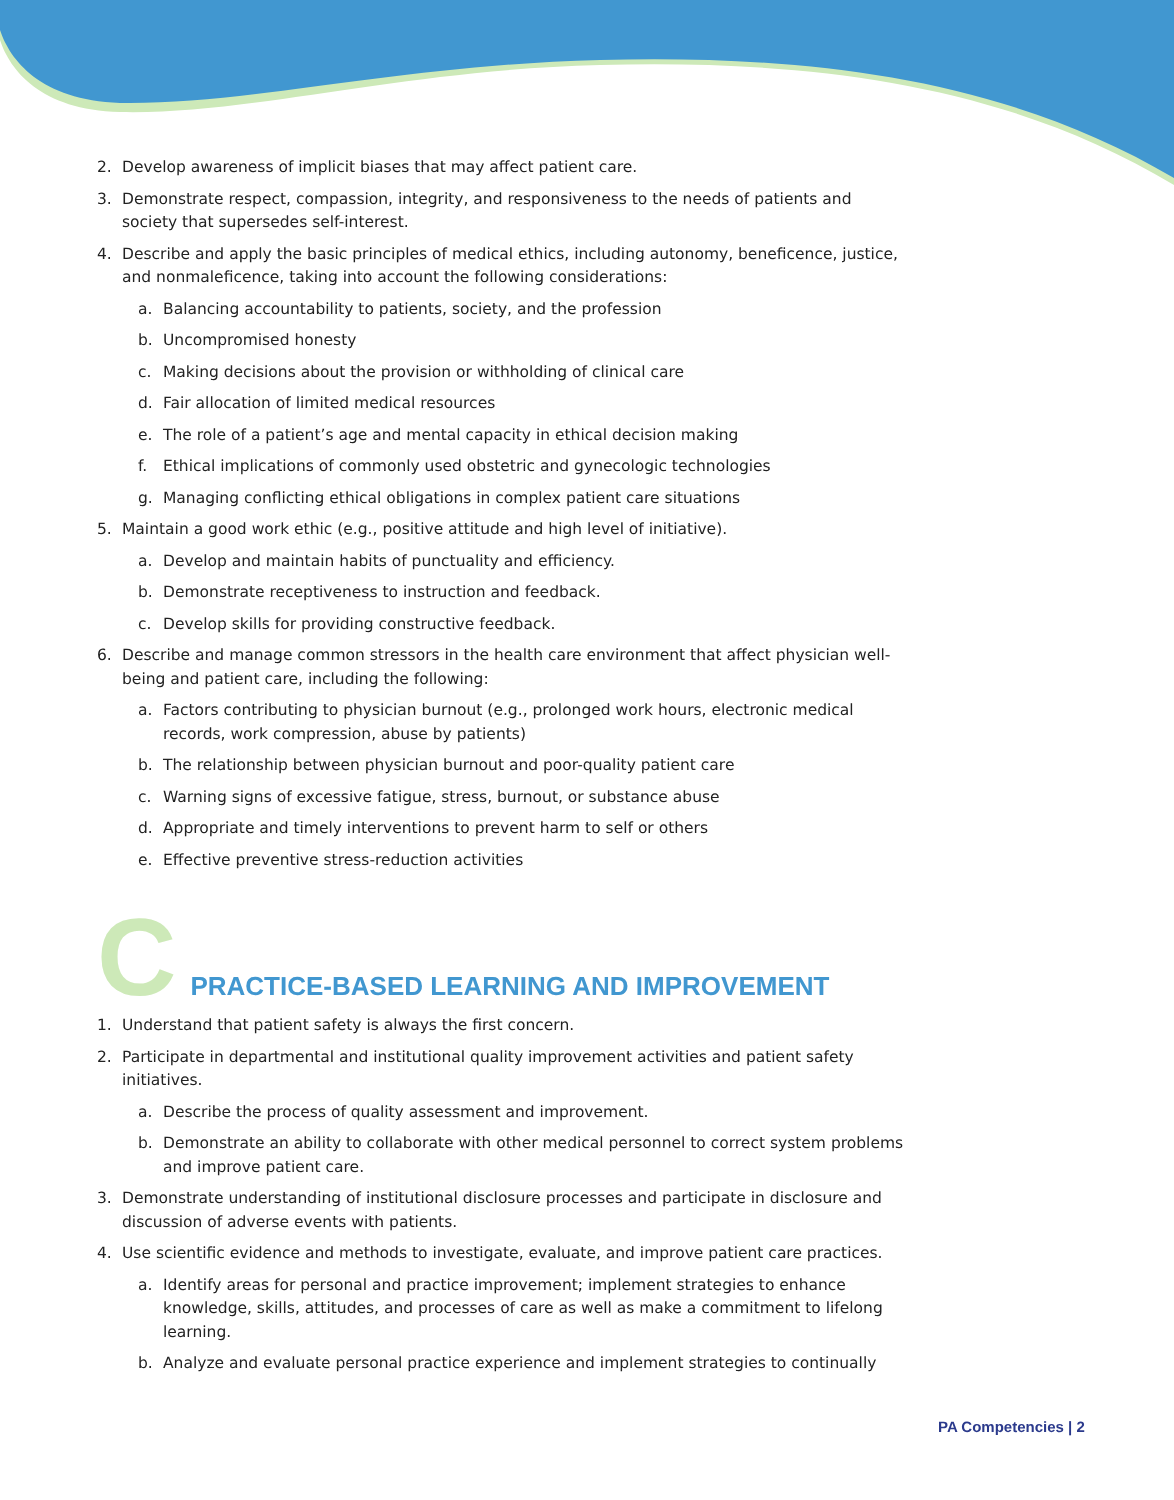2. Develop awareness of implicit biases that may affect patient care.
3. Demonstrate respect, compassion, integrity, and responsiveness to the needs of patients and society that supersedes self-interest.
4. Describe and apply the basic principles of medical ethics, including autonomy, beneficence, justice, and nonmaleficence, taking into account the following considerations:
a. Balancing accountability to patients, society, and the profession
b. Uncompromised honesty
c. Making decisions about the provision or withholding of clinical care
d. Fair allocation of limited medical resources
e. The role of a patient’s age and mental capacity in ethical decision making
f. Ethical implications of commonly used obstetric and gynecologic technologies
g. Managing conflicting ethical obligations in complex patient care situations
5. Maintain a good work ethic (e.g., positive attitude and high level of initiative).
a. Develop and maintain habits of punctuality and efficiency.
b. Demonstrate receptiveness to instruction and feedback.
c. Develop skills for providing constructive feedback.
6. Describe and manage common stressors in the health care environment that affect physician well-being and patient care, including the following:
a. Factors contributing to physician burnout (e.g., prolonged work hours, electronic medical records, work compression, abuse by patients)
b. The relationship between physician burnout and poor-quality patient care
c. Warning signs of excessive fatigue, stress, burnout, or substance abuse
d. Appropriate and timely interventions to prevent harm to self or others
e. Effective preventive stress-reduction activities
C PRACTICE-BASED LEARNING AND IMPROVEMENT
1. Understand that patient safety is always the first concern.
2. Participate in departmental and institutional quality improvement activities and patient safety initiatives.
a. Describe the process of quality assessment and improvement.
b. Demonstrate an ability to collaborate with other medical personnel to correct system problems and improve patient care.
3. Demonstrate understanding of institutional disclosure processes and participate in disclosure and discussion of adverse events with patients.
4. Use scientific evidence and methods to investigate, evaluate, and improve patient care practices.
a. Identify areas for personal and practice improvement; implement strategies to enhance knowledge, skills, attitudes, and processes of care as well as make a commitment to lifelong learning.
b. Analyze and evaluate personal practice experience and implement strategies to continually
PA Competencies | 2